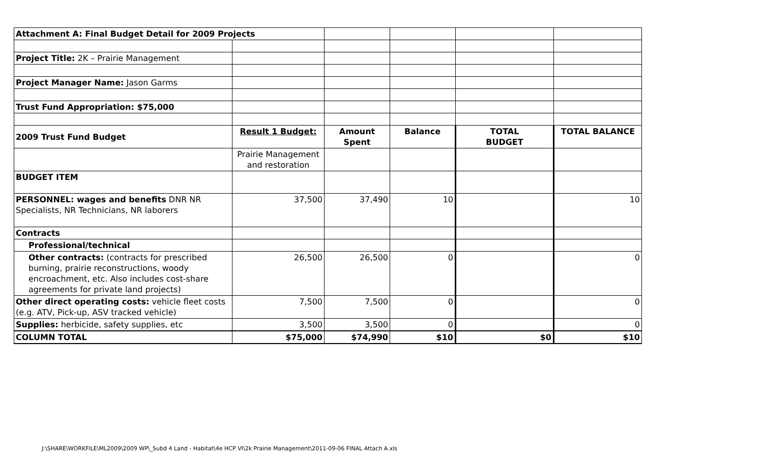| Attachment A: Final Budget Detail for 2009 Projects | | | | | |
| Project Title: 2K – Prairie Management | | | | | |
| Project Manager Name: Jason Garms | | | | | |
| Trust Fund Appropriation: $75,000 | | | | | |
| 2009 Trust Fund Budget | Result 1 Budget: | Amount Spent | Balance | TOTAL BUDGET | TOTAL BALANCE |
| | Prairie Management and restoration | | | | |
| BUDGET ITEM | | | | | |
| PERSONNEL: wages and benefits DNR NR Specialists, NR Technicians, NR laborers | 37,500 | 37,490 | 10 | | 10 |
| Contracts | | | | | |
| Professional/technical | | | | | |
| Other contracts: (contracts for prescribed burning, prairie reconstructions, woody encroachment, etc. Also includes cost-share agreements for private land projects) | 26,500 | 26,500 | 0 | | 0 |
| Other direct operating costs: vehicle fleet costs (e.g. ATV, Pick-up, ASV tracked vehicle) | 7,500 | 7,500 | 0 | | 0 |
| Supplies: herbicide, safety supplies, etc | 3,500 | 3,500 | 0 | | 0 |
| COLUMN TOTAL | $75,000 | $74,990 | $10 | $0 | $10 |
J:\SHARE\WORKFILE\ML2009\2009 WP\_Subd 4 Land - Habitat\4e HCP VI\2k Prairie Management\2011-09-06 FINAL Attach A.xls